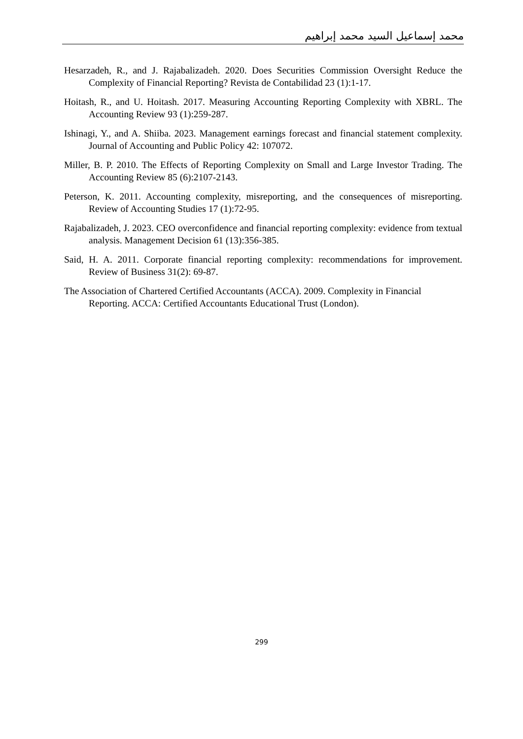محمد إسماعيل السيد محمد إبراهيم
Hesarzadeh, R., and J. Rajabalizadeh. 2020. Does Securities Commission Oversight Reduce the Complexity of Financial Reporting? Revista de Contabilidad 23 (1):1-17.
Hoitash, R., and U. Hoitash. 2017. Measuring Accounting Reporting Complexity with XBRL. The Accounting Review 93 (1):259-287.
Ishinagi, Y., and A. Shiiba. 2023. Management earnings forecast and financial statement complexity. Journal of Accounting and Public Policy 42: 107072.
Miller, B. P. 2010. The Effects of Reporting Complexity on Small and Large Investor Trading. The Accounting Review 85 (6):2107-2143.
Peterson, K. 2011. Accounting complexity, misreporting, and the consequences of misreporting. Review of Accounting Studies 17 (1):72-95.
Rajabalizadeh, J. 2023. CEO overconfidence and financial reporting complexity: evidence from textual analysis. Management Decision 61 (13):356-385.
Said, H. A. 2011. Corporate financial reporting complexity: recommendations for improvement. Review of Business 31(2): 69-87.
The Association of Chartered Certified Accountants (ACCA). 2009. Complexity in Financial Reporting. ACCA: Certified Accountants Educational Trust (London).
299